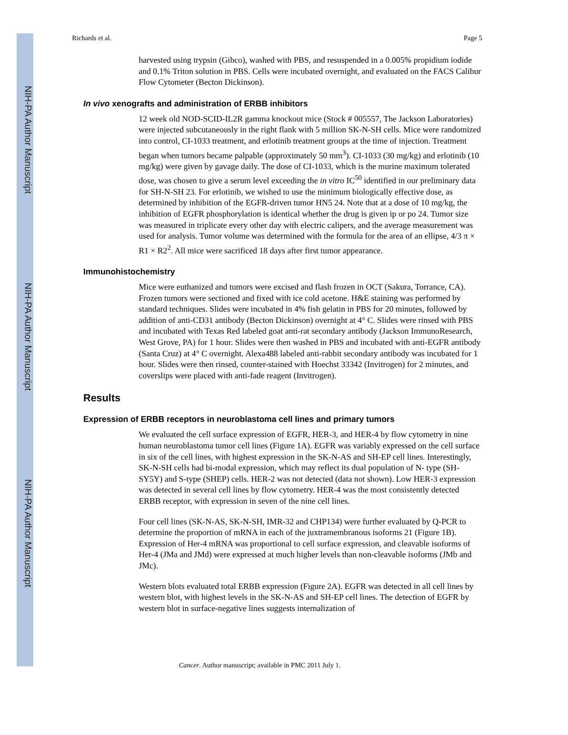NIH-PA Author Manuscript
NIH-PA Author Manuscript
NIH-PA Author Manuscript
Richards et al. Page 5
harvested using trypsin (Gibco), washed with PBS, and resuspended in a 0.005% propidium iodide and 0.1% Triton solution in PBS. Cells were incubated overnight, and evaluated on the FACS Calibur Flow Cytometer (Becton Dickinson).
In vivo xenografts and administration of ERBB inhibitors
12 week old NOD-SCID-IL2R gamma knockout mice (Stock # 005557, The Jackson Laboratories) were injected subcutaneously in the right flank with 5 million SK-N-SH cells. Mice were randomized into control, CI-1033 treatment, and erlotinib treatment groups at the time of injection. Treatment began when tumors became palpable (approximately 50 mm<sup>3</sup>). CI-1033 (30 mg/kg) and erlotinib (10 mg/kg) were given by gavage daily. The dose of CI-1033, which is the murine maximum tolerated dose, was chosen to give a serum level exceeding the in vitro IC<sup>50</sup> identified in our preliminary data for SH-N-SH 23. For erlotinib, we wished to use the minimum biologically effective dose, as determined by inhibition of the EGFR-driven tumor HN5 24. Note that at a dose of 10 mg/kg, the inhibition of EGFR phosphorylation is identical whether the drug is given ip or po 24. Tumor size was measured in triplicate every other day with electric calipers, and the average measurement was used for analysis. Tumor volume was determined with the formula for the area of an ellipse, 4/3 π × R1 × R2<sup>2</sup>. All mice were sacrificed 18 days after first tumor appearance.
Immunohistochemistry
Mice were euthanized and tumors were excised and flash frozen in OCT (Sakura, Torrance, CA). Frozen tumors were sectioned and fixed with ice cold acetone. H&E staining was performed by standard techniques. Slides were incubated in 4% fish gelatin in PBS for 20 minutes, followed by addition of anti-CD31 antibody (Becton Dickinson) overnight at 4° C. Slides were rinsed with PBS and incubated with Texas Red labeled goat anti-rat secondary antibody (Jackson ImmunoResearch, West Grove, PA) for 1 hour. Slides were then washed in PBS and incubated with anti-EGFR antibody (Santa Cruz) at 4° C overnight. Alexa488 labeled anti-rabbit secondary antibody was incubated for 1 hour. Slides were then rinsed, counter-stained with Hoechst 33342 (Invitrogen) for 2 minutes, and coverslips were placed with anti-fade reagent (Invitrogen).
Results
Expression of ERBB receptors in neuroblastoma cell lines and primary tumors
We evaluated the cell surface expression of EGFR, HER-3, and HER-4 by flow cytometry in nine human neuroblastoma tumor cell lines (Figure 1A). EGFR was variably expressed on the cell surface in six of the cell lines, with highest expression in the SK-N-AS and SH-EP cell lines. Interestingly, SK-N-SH cells had bi-modal expression, which may reflect its dual population of N- type (SH-SY5Y) and S-type (SHEP) cells. HER-2 was not detected (data not shown). Low HER-3 expression was detected in several cell lines by flow cytometry. HER-4 was the most consistently detected ERBB receptor, with expression in seven of the nine cell lines.
Four cell lines (SK-N-AS, SK-N-SH, IMR-32 and CHP134) were further evaluated by Q-PCR to determine the proportion of mRNA in each of the juxtramembranous isoforms 21 (Figure 1B). Expression of Her-4 mRNA was proportional to cell surface expression, and cleavable isoforms of Her-4 (JMa and JMd) were expressed at much higher levels than non-cleavable isoforms (JMb and JMc).
Western blots evaluated total ERBB expression (Figure 2A). EGFR was detected in all cell lines by western blot, with highest levels in the SK-N-AS and SH-EP cell lines. The detection of EGFR by western blot in surface-negative lines suggests internalization of
Cancer. Author manuscript; available in PMC 2011 July 1.